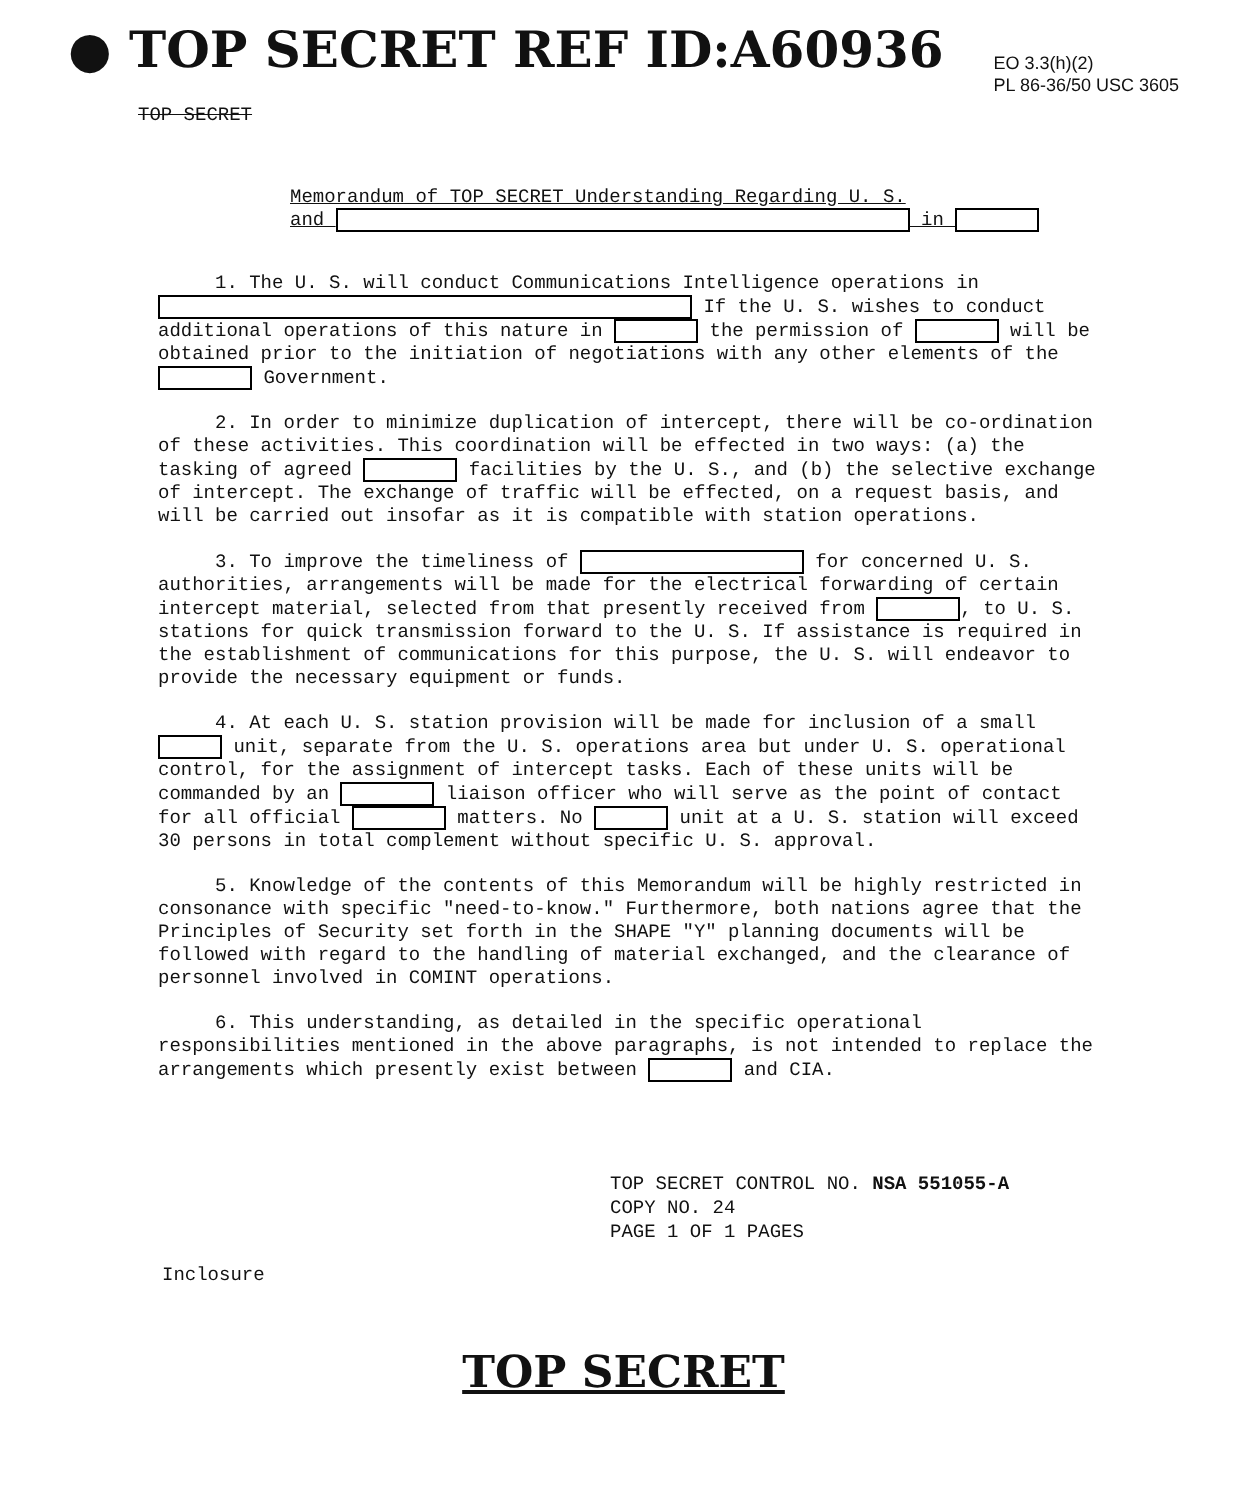● TOP SECRET REF ID:A60936
EO 3.3(h)(2)
PL 86-36/50 USC 3605
TOP SECRET
Memorandum of TOP SECRET Understanding Regarding U. S.
and in
1. The U. S. will conduct Communications Intelligence operations in If the U. S. wishes to conduct additional operations of this nature in the permission of will be obtained prior to the initiation of negotiations with any other elements of the Government.
2. In order to minimize duplication of intercept, there will be co-ordination of these activities. This coordination will be effected in two ways: (a) the tasking of agreed facilities by the U. S., and (b) the selective exchange of intercept. The exchange of traffic will be effected, on a request basis, and will be carried out insofar as it is compatible with station operations.
3. To improve the timeliness of for concerned U. S. authorities, arrangements will be made for the electrical forwarding of certain intercept material, selected from that presently received from , to U. S. stations for quick transmission forward to the U. S. If assistance is required in the establishment of communications for this purpose, the U. S. will endeavor to provide the necessary equipment or funds.
4. At each U. S. station provision will be made for inclusion of a small unit, separate from the U. S. operations area but under U. S. operational control, for the assignment of intercept tasks. Each of these units will be commanded by an liaison officer who will serve as the point of contact for all official matters. No unit at a U. S. station will exceed 30 persons in total complement without specific U. S. approval.
5. Knowledge of the contents of this Memorandum will be highly restricted in consonance with specific "need-to-know." Furthermore, both nations agree that the Principles of Security set forth in the SHAPE "Y" planning documents will be followed with regard to the handling of material exchanged, and the clearance of personnel involved in COMINT operations.
6. This understanding, as detailed in the specific operational responsibilities mentioned in the above paragraphs, is not intended to replace the arrangements which presently exist between and CIA.
TOP SECRET CONTROL NO. NSA 551055-A
COPY NO. 24
PAGE 1 OF 1 PAGES
Inclosure
TOP SECRET